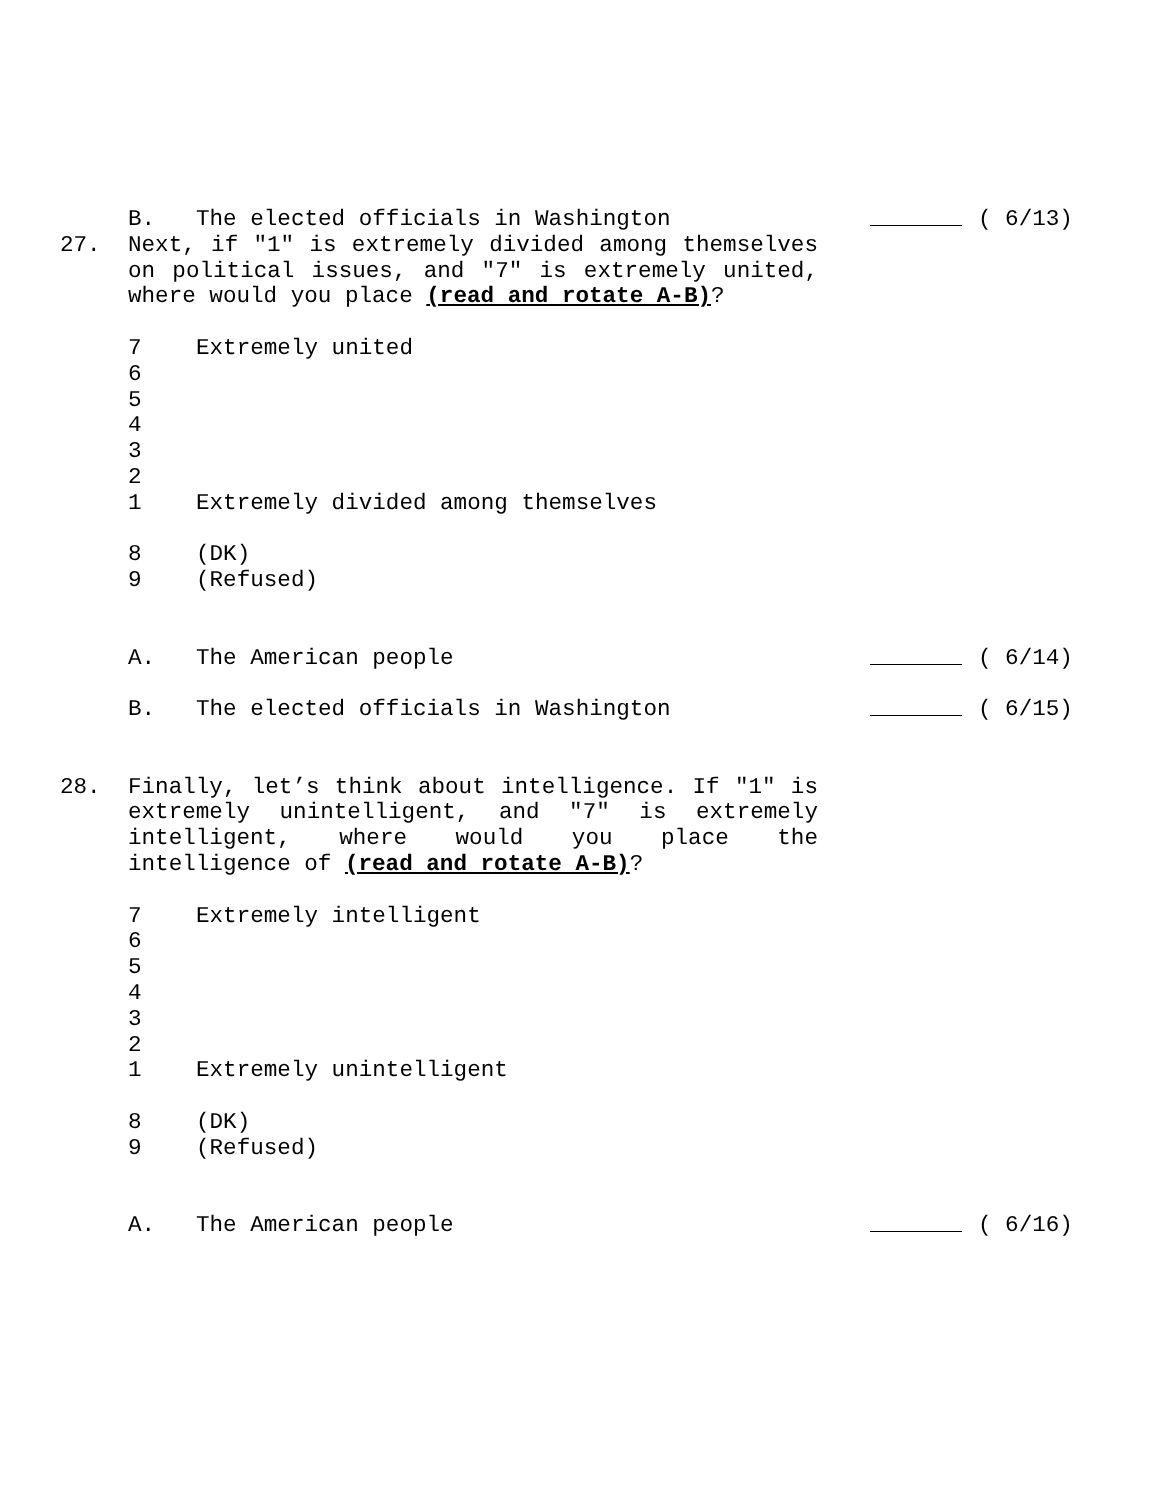B. The elected officials in Washington ( 6/13)
27. Next, if "1" is extremely divided among themselves on political issues, and "7" is extremely united, where would you place (read and rotate A-B)?
7 Extremely united
6
5
4
3
2
1 Extremely divided among themselves
8 (DK)
9 (Refused)
A. The American people ( 6/14)
B. The elected officials in Washington ( 6/15)
28. Finally, let’s think about intelligence. If "1" is extremely unintelligent, and "7" is extremely intelligent, where would you place the intelligence of (read and rotate A-B)?
7 Extremely intelligent
6
5
4
3
2
1 Extremely unintelligent
8 (DK)
9 (Refused)
A. The American people ( 6/16)